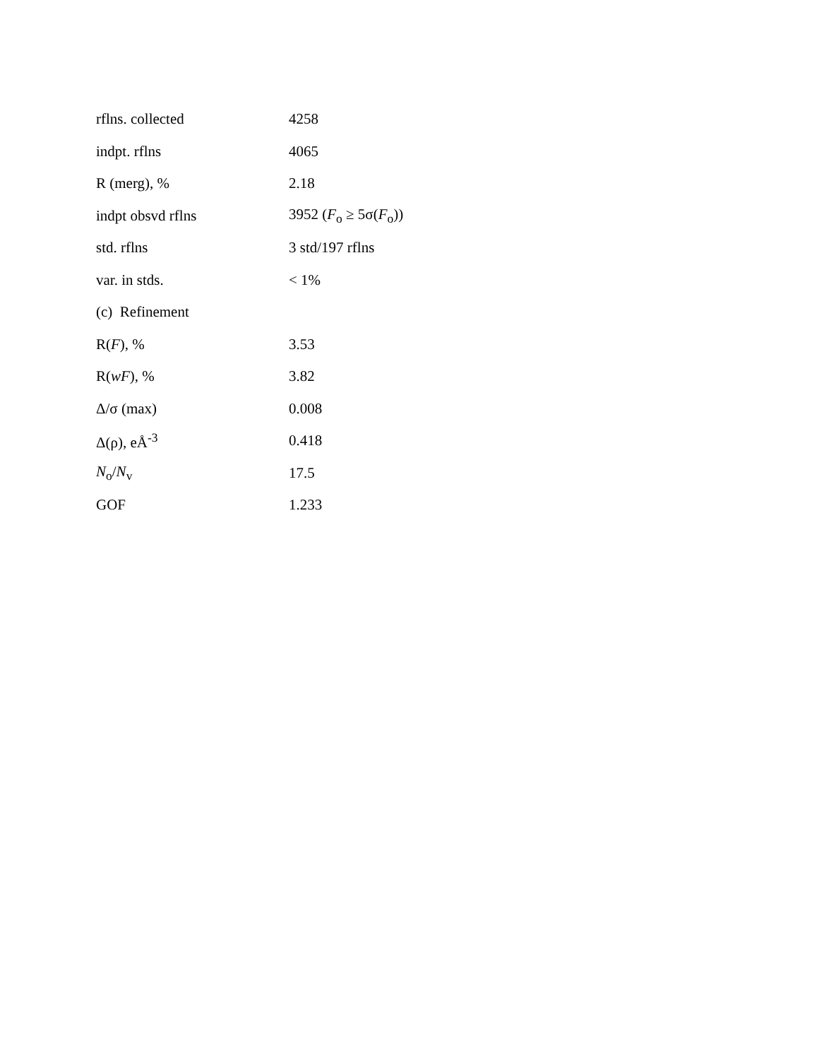| rflns. collected | 4258 |
| indpt. rflns | 4065 |
| R (merg), % | 2.18 |
| indpt obsvd rflns | 3952 ( F<sub>o</sub> ≥ 5σ( F<sub>o</sub>)) |
| std. rflns | 3 std/197 rflns |
| var. in stds. | < 1% |
| (c) Refinement | |
| R( F ), % | 3.53 |
| R( wF ), % | 3.82 |
| Δ/σ (max) | 0.008 |
| Δ(ρ), eÅ<sup>-3</sup> | 0.418 |
| N<sub>o</sub>/ N<sub>v</sub> | 17.5 |
| GOF | 1.233 |